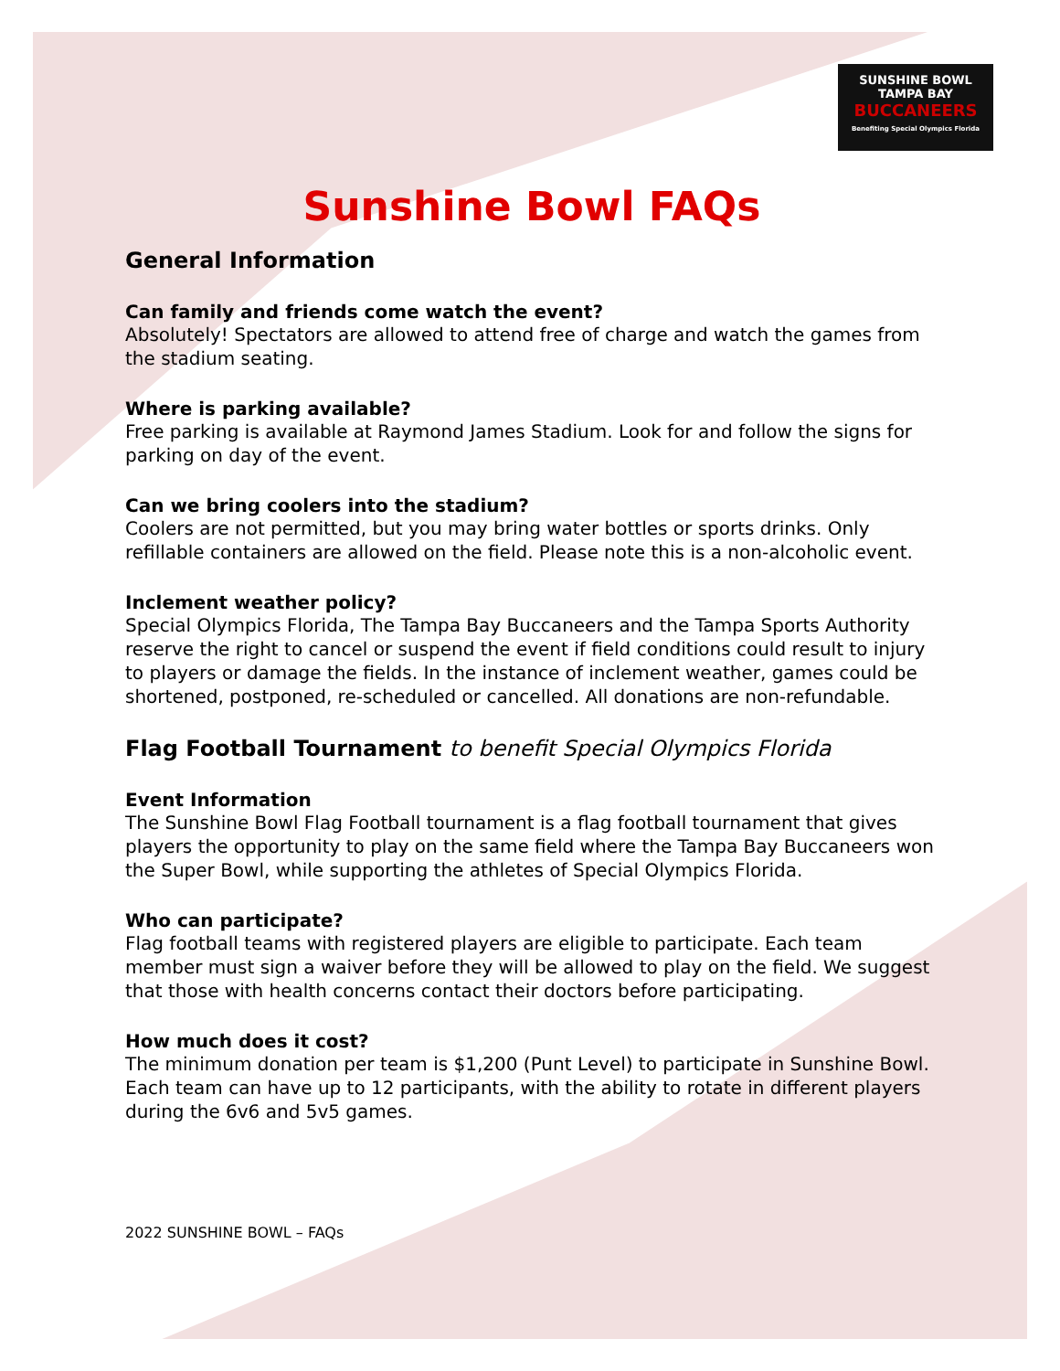SUNSHINE BOWL
TAMPA BAY
BUCCANEERS
Benefiting Special Olympics Florida
Sunshine Bowl FAQs
General Information
Can family and friends come watch the event?
Absolutely! Spectators are allowed to attend free of charge and watch the games from the stadium seating.
Where is parking available?
Free parking is available at Raymond James Stadium. Look for and follow the signs for parking on day of the event.
Can we bring coolers into the stadium?
Coolers are not permitted, but you may bring water bottles or sports drinks. Only refillable containers are allowed on the field. Please note this is a non-alcoholic event.
Inclement weather policy?
Special Olympics Florida, The Tampa Bay Buccaneers and the Tampa Sports Authority reserve the right to cancel or suspend the event if field conditions could result to injury to players or damage the fields. In the instance of inclement weather, games could be shortened, postponed, re-scheduled or cancelled. All donations are non-refundable.
Flag Football Tournament to benefit Special Olympics Florida
Event Information
The Sunshine Bowl Flag Football tournament is a flag football tournament that gives players the opportunity to play on the same field where the Tampa Bay Buccaneers won the Super Bowl, while supporting the athletes of Special Olympics Florida.
Who can participate?
Flag football teams with registered players are eligible to participate. Each team member must sign a waiver before they will be allowed to play on the field. We suggest that those with health concerns contact their doctors before participating.
How much does it cost?
The minimum donation per team is $1,200 (Punt Level) to participate in Sunshine Bowl. Each team can have up to 12 participants, with the ability to rotate in different players during the 6v6 and 5v5 games.
2022 SUNSHINE BOWL – FAQs